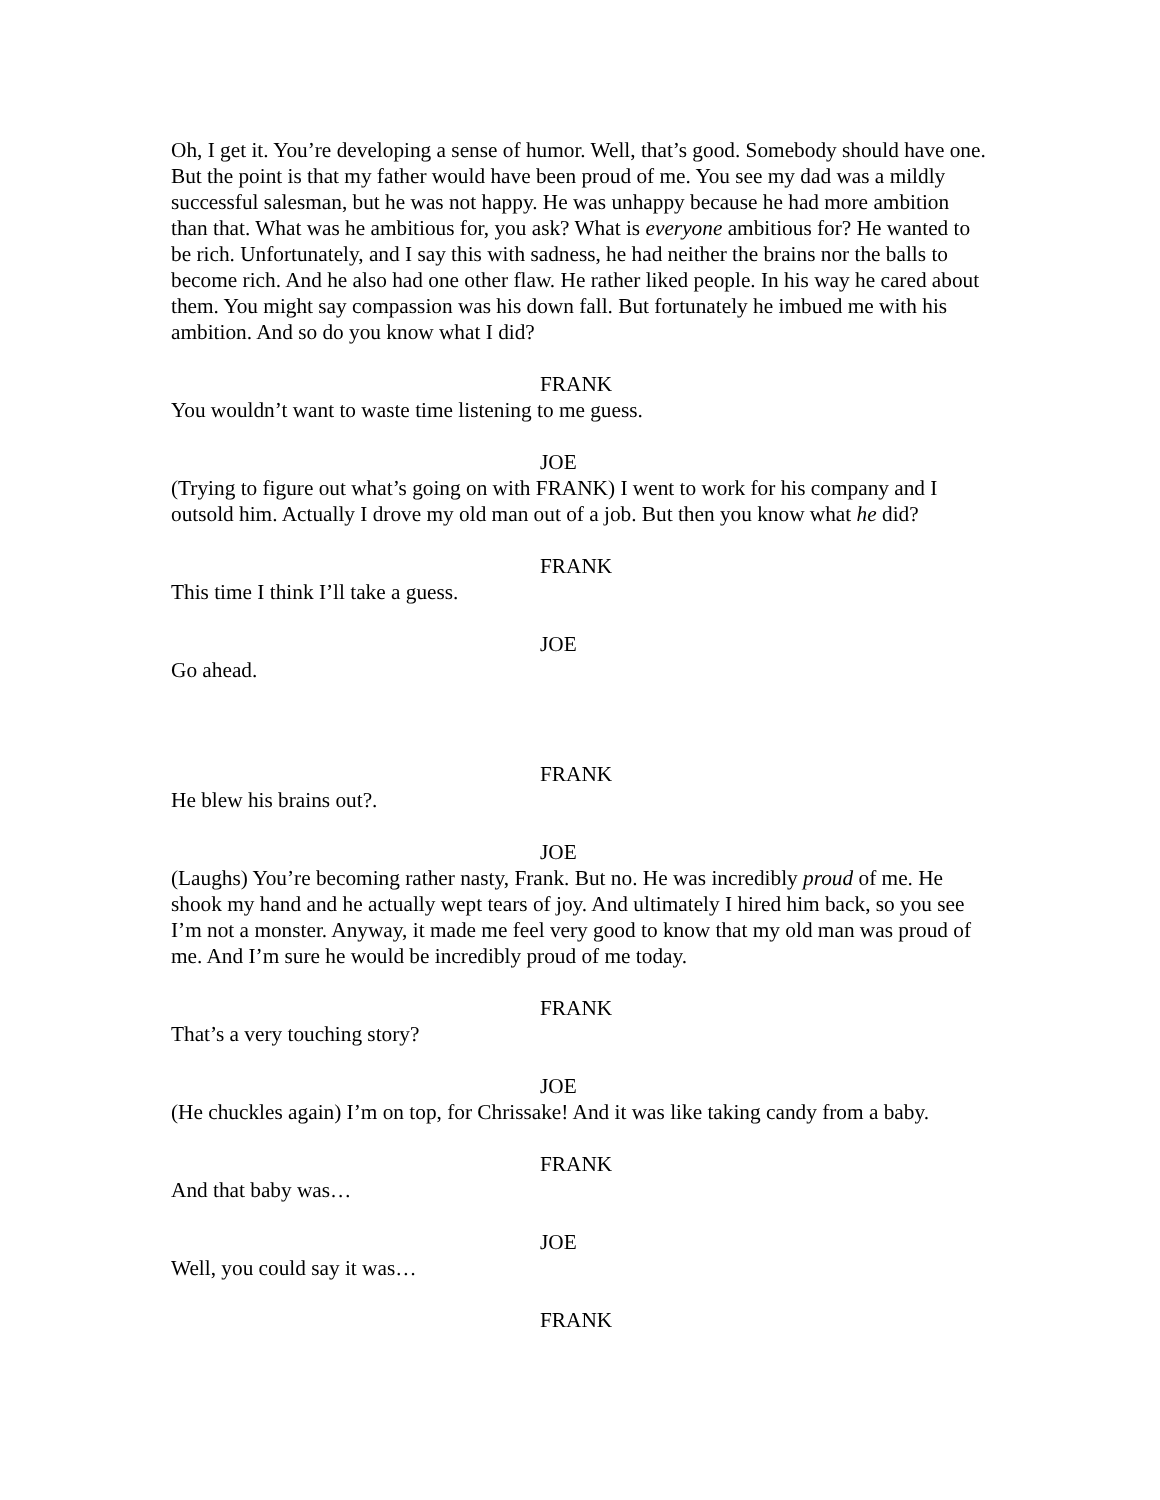Oh, I get it. You’re developing a sense of humor. Well, that’s good. Somebody should have one. But the point is that my father would have been proud of me. You see my dad was a mildly successful salesman, but he was not happy. He was unhappy because he had more ambition than that. What was he ambitious for, you ask? What is everyone ambitious for? He wanted to be rich. Unfortunately, and I say this with sadness, he had neither the brains nor the balls to become rich. And he also had one other flaw. He rather liked people. In his way he cared about them. You might say compassion was his down fall. But fortunately he imbued me with his ambition. And so do you know what I did?
FRANK
You wouldn’t want to waste time listening to me guess.
JOE
(Trying to figure out what’s going on with FRANK) I went to work for his company and I outsold him. Actually I drove my old man out of a job. But then you know what he did?
FRANK
This time I think I’ll take a guess.
JOE
Go ahead.
FRANK
He blew his brains out?.
JOE
(Laughs) You’re becoming rather nasty, Frank. But no. He was incredibly proud of me. He shook my hand and he actually wept tears of joy. And ultimately I hired him back, so you see I’m not a monster. Anyway, it made me feel very good to know that my old man was proud of me. And I’m sure he would be incredibly proud of me today.
FRANK
That’s a very touching story?
JOE
(He chuckles again) I’m on top, for Chrissake! And it was like taking candy from a baby.
FRANK
And that baby was…
JOE
Well, you could say it was…
FRANK